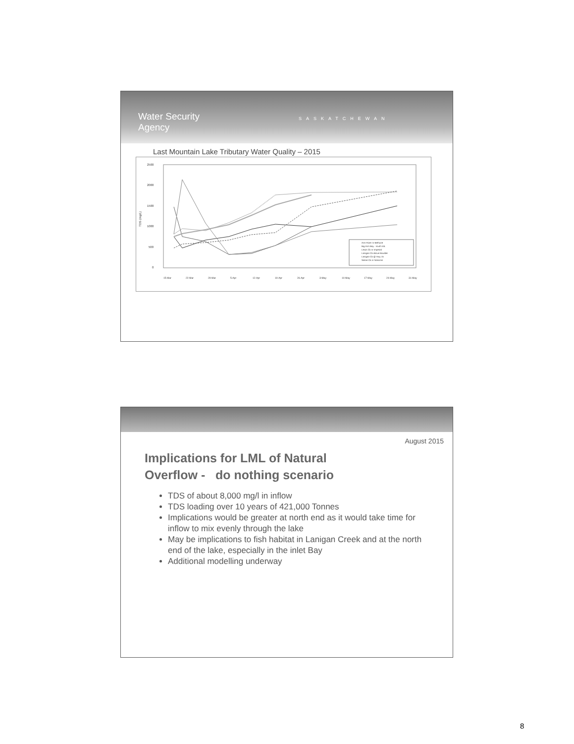Water Security
Agency SASKATCHEWAN
Last Mountain Lake Tributary Water Quality – 2015
2500
2000
1500
1000
500
0
TDS (mg/L)
15-Mar
22-Mar
29-Mar
5-Apr
12-Apr
19-Apr
26-Apr
3-May
10-May
17-May
24-May
31-May
Arm River nr Bethune
Big Arm Bay - south trib.
Lewis Ck nr Imperial
Lanigan Ck above Boulder
Lanigan Ck @ Hwy 15
Saline Ck nr Nokomis
August 2015
Implications for LML of Natural
Overflow - do nothing scenario
TDS of about 8,000 mg/l in inflow
TDS loading over 10 years of 421,000 Tonnes
Implications would be greater at north end as it would take time for inflow to mix evenly through the lake
May be implications to fish habitat in Lanigan Creek and at the north end of the lake, especially in the inlet Bay
Additional modelling underway
8